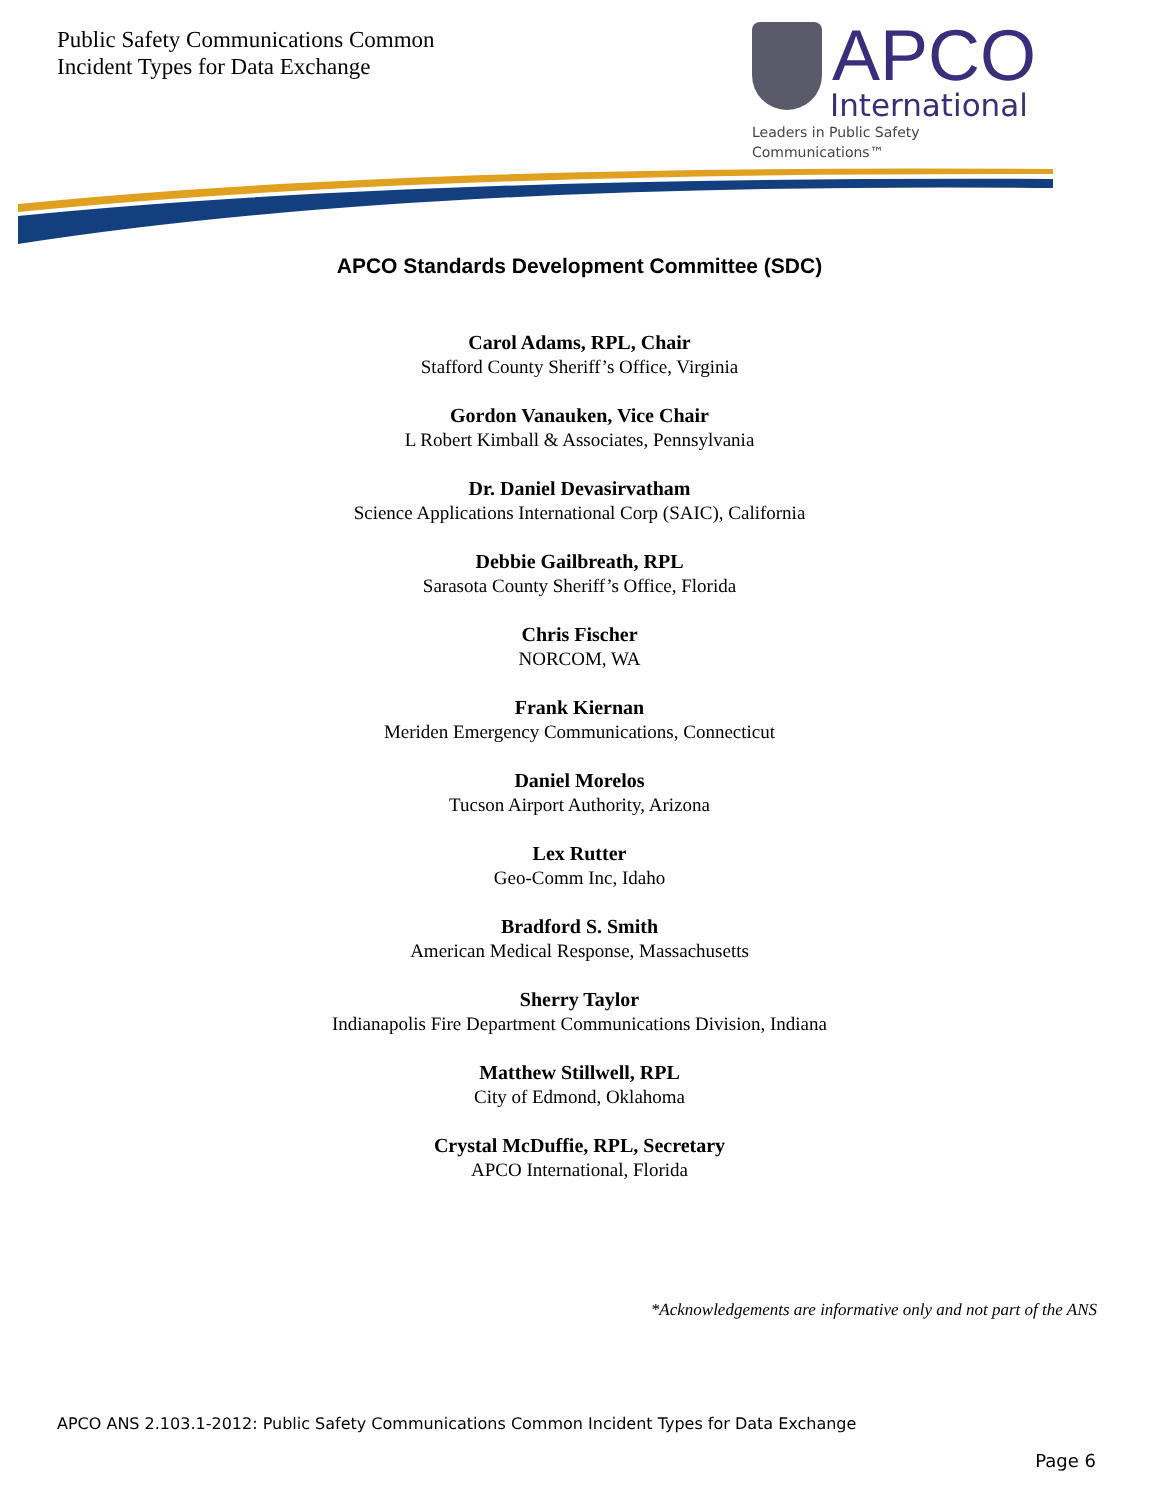Public Safety Communications Common
Incident Types for Data Exchange
APCO
International
Leaders in Public Safety Communications™
APCO Standards Development Committee (SDC)
Carol Adams, RPL, Chair
Stafford County Sheriff’s Office, Virginia
Gordon Vanauken, Vice Chair
L Robert Kimball & Associates, Pennsylvania
Dr. Daniel Devasirvatham
Science Applications International Corp (SAIC), California
Debbie Gailbreath, RPL
Sarasota County Sheriff’s Office, Florida
Chris Fischer
NORCOM, WA
Frank Kiernan
Meriden Emergency Communications, Connecticut
Daniel Morelos
Tucson Airport Authority, Arizona
Lex Rutter
Geo-Comm Inc, Idaho
Bradford S. Smith
American Medical Response, Massachusetts
Sherry Taylor
Indianapolis Fire Department Communications Division, Indiana
Matthew Stillwell, RPL
City of Edmond, Oklahoma
Crystal McDuffie, RPL, Secretary
APCO International, Florida
*Acknowledgements are informative only and not part of the ANS
APCO ANS 2.103.1-2012: Public Safety Communications Common Incident Types for Data Exchange
Page 6